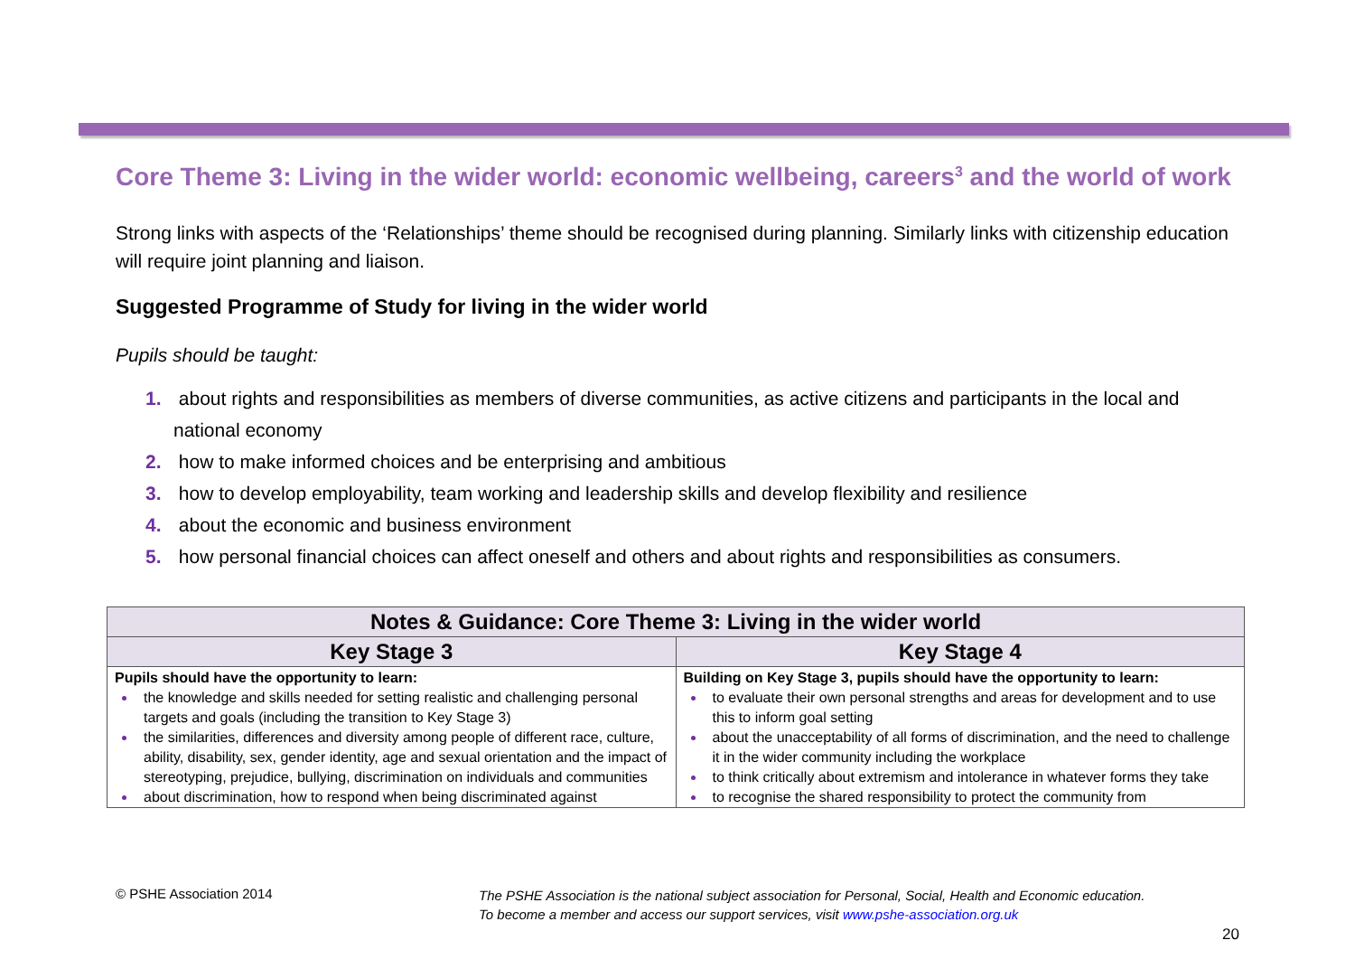Core Theme 3: Living in the wider world: economic wellbeing, careers<sup>3</sup> and the world of work
Strong links with aspects of the ‘Relationships’ theme should be recognised during planning. Similarly links with citizenship education will require joint planning and liaison.
Suggested Programme of Study for living in the wider world
Pupils should be taught:
1. about rights and responsibilities as members of diverse communities, as active citizens and participants in the local and national economy
2. how to make informed choices and be enterprising and ambitious
3. how to develop employability, team working and leadership skills and develop flexibility and resilience
4. about the economic and business environment
5. how personal financial choices can affect oneself and others and about rights and responsibilities as consumers.
| Notes & Guidance: Core Theme 3: Living in the wider world | |
| --- | --- |
| Key Stage 3 | Key Stage 4 |
| Pupils should have the opportunity to learn: the knowledge and skills needed for setting realistic and challenging personal targets and goals (including the transition to Key Stage 3) the similarities, differences and diversity among people of different race, culture, ability, disability, sex, gender identity, age and sexual orientation and the impact of stereotyping, prejudice, bullying, discrimination on individuals and communities about discrimination, how to respond when being discriminated against | Building on Key Stage 3, pupils should have the opportunity to learn: to evaluate their own personal strengths and areas for development and to use this to inform goal setting about the unacceptability of all forms of discrimination, and the need to challenge it in the wider community including the workplace to think critically about extremism and intolerance in whatever forms they take to recognise the shared responsibility to protect the community from |
© PSHE Association 2014
The PSHE Association is the national subject association for Personal, Social, Health and Economic education.
To become a member and access our support services, visit www.pshe-association.org.uk
20